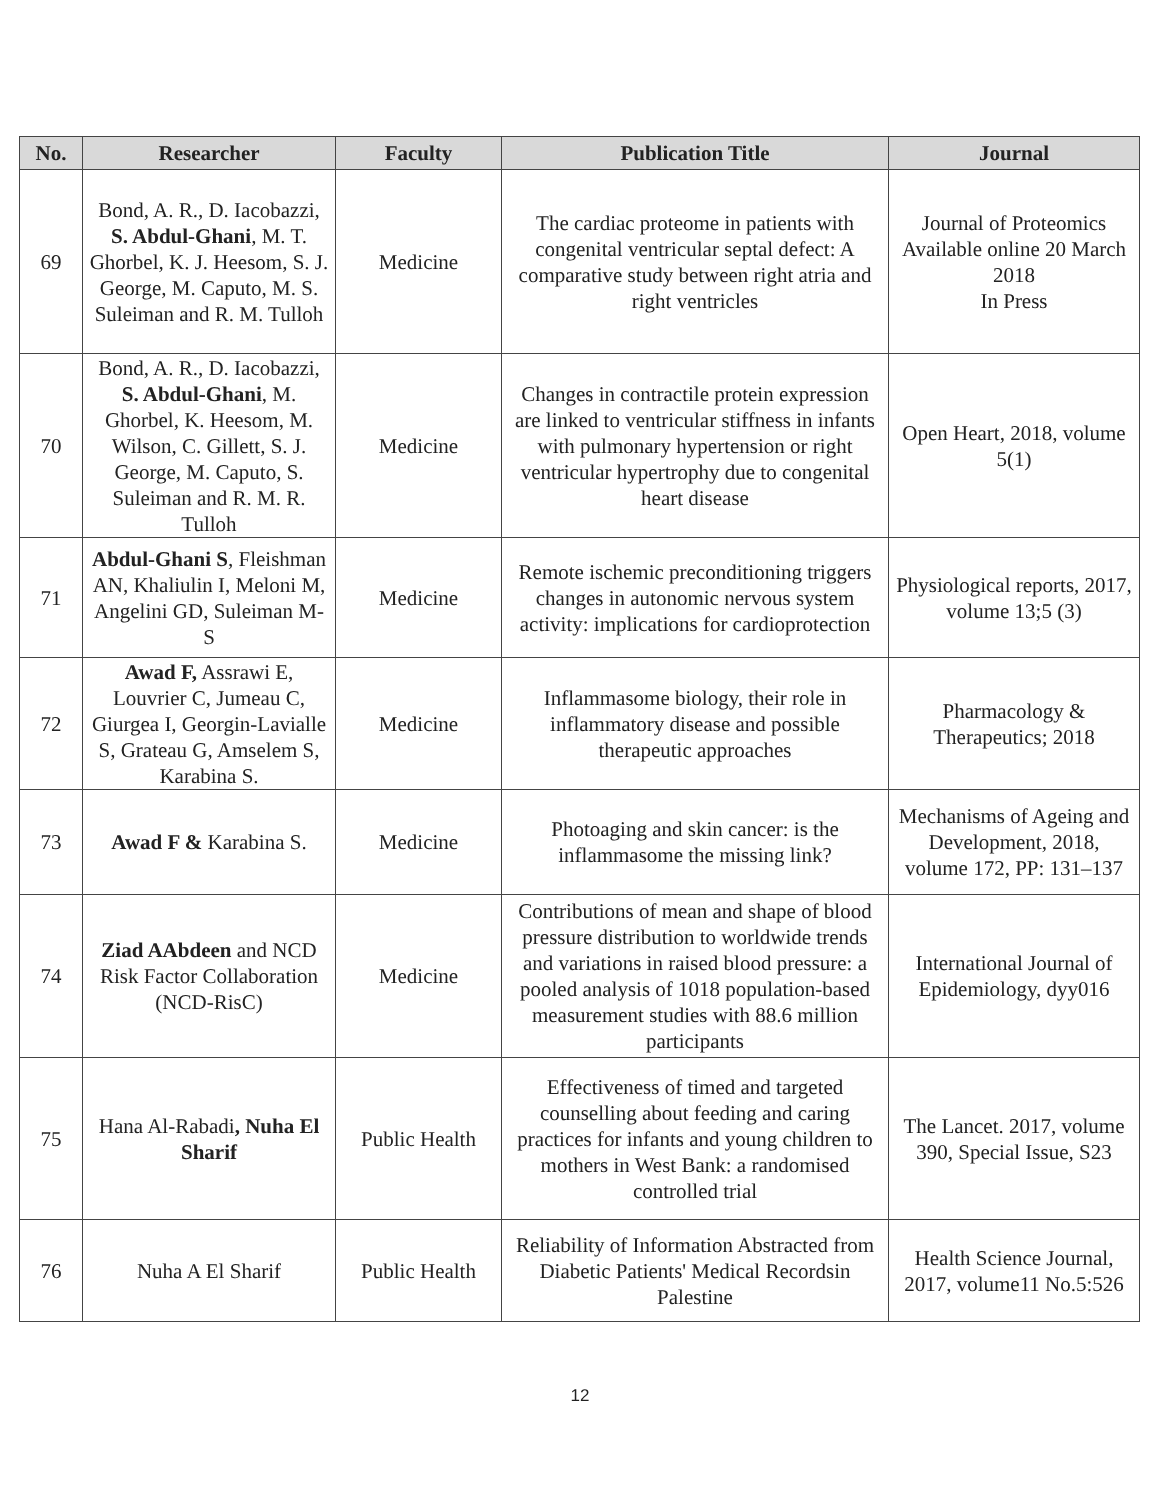| No. | Researcher | Faculty | Publication Title | Journal |
| --- | --- | --- | --- | --- |
| 69 | Bond, A. R., D. Iacobazzi, S. Abdul-Ghani , M. T. Ghorbel, K. J. Heesom, S. J. George, M. Caputo, M. S. Suleiman and R. M. Tulloh | Medicine | The cardiac proteome in patients with congenital ventricular septal defect: A comparative study between right atria and right ventricles | Journal of Proteomics Available online 20 March 2018 In Press |
| 70 | Bond, A. R., D. Iacobazzi, S. Abdul-Ghani , M. Ghorbel, K. Heesom, M. Wilson, C. Gillett, S. J. George, M. Caputo, S. Suleiman and R. M. R. Tulloh | Medicine | Changes in contractile protein expression are linked to ventricular stiffness in infants with pulmonary hypertension or right ventricular hypertrophy due to congenital heart disease | Open Heart, 2018, volume 5(1) |
| 71 | Abdul-Ghani S , Fleishman AN, Khaliulin I, Meloni M, Angelini GD, Suleiman M-S | Medicine | Remote ischemic preconditioning triggers changes in autonomic nervous system activity: implications for cardioprotection | Physiological reports, 2017, volume 13;5 (3) |
| 72 | Awad F, Assrawi E, Louvrier C, Jumeau C, Giurgea I, Georgin-Lavialle S, Grateau G, Amselem S, Karabina S. | Medicine | Inflammasome biology, their role in inflammatory disease and possible therapeutic approaches | Pharmacology & Therapeutics; 2018 |
| 73 | Awad F & Karabina S. | Medicine | Photoaging and skin cancer: is the inflammasome the missing link? | Mechanisms of Ageing and Development, 2018, volume 172, PP: 131–137 |
| 74 | Ziad AAbdeen and NCD Risk Factor Collaboration (NCD-RisC) | Medicine | Contributions of mean and shape of blood pressure distribution to worldwide trends and variations in raised blood pressure: a pooled analysis of 1018 population-based measurement studies with 88.6 million participants | International Journal of Epidemiology, dyy016 |
| 75 | Hana Al-Rabadi , Nuha El Sharif | Public Health | Effectiveness of timed and targeted counselling about feeding and caring practices for infants and young children to mothers in West Bank: a randomised controlled trial | The Lancet. 2017, volume 390, Special Issue, S23 |
| 76 | Nuha A El Sharif | Public Health | Reliability of Information Abstracted from Diabetic Patients' Medical Recordsin Palestine | Health Science Journal, 2017, volume11 No.5:526 |
12